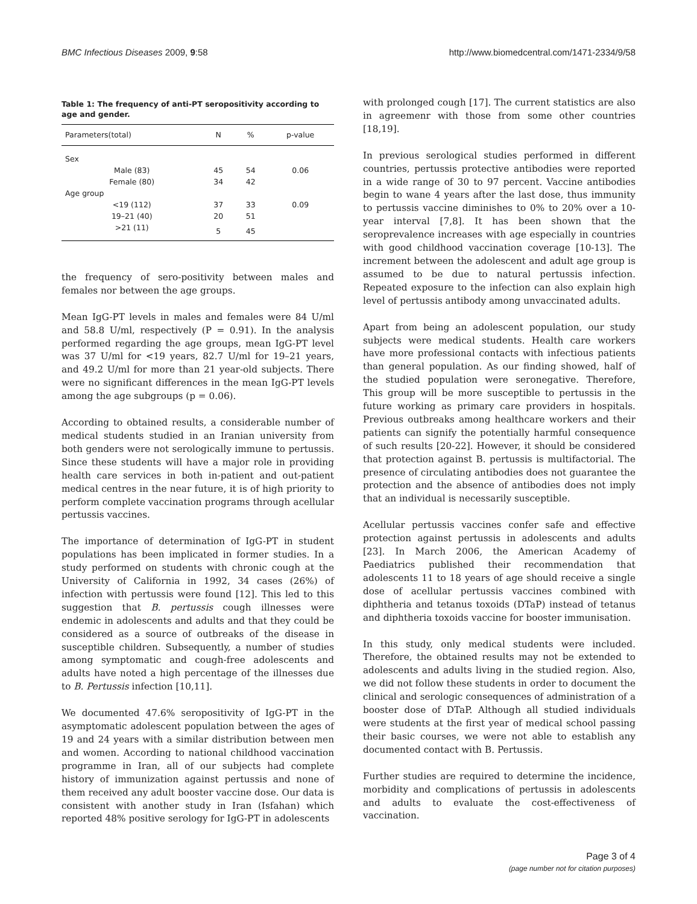BMC Infectious Diseases 2009, 9:58 http://www.biomedcentral.com/1471-2334/9/58
Table 1: The frequency of anti-PT seropositivity according to age and gender.
| Parameters(total) | N | % | p-value |
| --- | --- | --- | --- |
| Sex | | | |
| Male (83) | 45 | 54 | 0.06 |
| Female (80) | 34 | 42 | |
| Age group | | | |
| <19 (112) | 37 | 33 | 0.09 |
| 19–21 (40) | 20 | 51 | |
| >21 (11) | 5 | 45 | |
the frequency of sero-positivity between males and females nor between the age groups.
Mean IgG-PT levels in males and females were 84 U/ml and 58.8 U/ml, respectively (P = 0.91). In the analysis performed regarding the age groups, mean IgG-PT level was 37 U/ml for <19 years, 82.7 U/ml for 19–21 years, and 49.2 U/ml for more than 21 year-old subjects. There were no significant differences in the mean IgG-PT levels among the age subgroups (p = 0.06).
According to obtained results, a considerable number of medical students studied in an Iranian university from both genders were not serologically immune to pertussis. Since these students will have a major role in providing health care services in both in-patient and out-patient medical centres in the near future, it is of high priority to perform complete vaccination programs through acellular pertussis vaccines.
The importance of determination of IgG-PT in student populations has been implicated in former studies. In a study performed on students with chronic cough at the University of California in 1992, 34 cases (26%) of infection with pertussis were found [12]. This led to this suggestion that B. pertussis cough illnesses were endemic in adolescents and adults and that they could be considered as a source of outbreaks of the disease in susceptible children. Subsequently, a number of studies among symptomatic and cough-free adolescents and adults have noted a high percentage of the illnesses due to B. Pertussis infection [10,11].
We documented 47.6% seropositivity of IgG-PT in the asymptomatic adolescent population between the ages of 19 and 24 years with a similar distribution between men and women. According to national childhood vaccination programme in Iran, all of our subjects had complete history of immunization against pertussis and none of them received any adult booster vaccine dose. Our data is consistent with another study in Iran (Isfahan) which reported 48% positive serology for IgG-PT in adolescents
with prolonged cough [17]. The current statistics are also in agreemenr with those from some other countries [18,19].
In previous serological studies performed in different countries, pertussis protective antibodies were reported in a wide range of 30 to 97 percent. Vaccine antibodies begin to wane 4 years after the last dose, thus immunity to pertussis vaccine diminishes to 0% to 20% over a 10-year interval [7,8]. It has been shown that the seroprevalence increases with age especially in countries with good childhood vaccination coverage [10-13]. The increment between the adolescent and adult age group is assumed to be due to natural pertussis infection. Repeated exposure to the infection can also explain high level of pertussis antibody among unvaccinated adults.
Apart from being an adolescent population, our study subjects were medical students. Health care workers have more professional contacts with infectious patients than general population. As our finding showed, half of the studied population were seronegative. Therefore, This group will be more susceptible to pertussis in the future working as primary care providers in hospitals. Previous outbreaks among healthcare workers and their patients can signify the potentially harmful consequence of such results [20-22]. However, it should be considered that protection against B. pertussis is multifactorial. The presence of circulating antibodies does not guarantee the protection and the absence of antibodies does not imply that an individual is necessarily susceptible.
Acellular pertussis vaccines confer safe and effective protection against pertussis in adolescents and adults [23]. In March 2006, the American Academy of Paediatrics published their recommendation that adolescents 11 to 18 years of age should receive a single dose of acellular pertussis vaccines combined with diphtheria and tetanus toxoids (DTaP) instead of tetanus and diphtheria toxoids vaccine for booster immunisation.
In this study, only medical students were included. Therefore, the obtained results may not be extended to adolescents and adults living in the studied region. Also, we did not follow these students in order to document the clinical and serologic consequences of administration of a booster dose of DTaP. Although all studied individuals were students at the first year of medical school passing their basic courses, we were not able to establish any documented contact with B. Pertussis.
Further studies are required to determine the incidence, morbidity and complications of pertussis in adolescents and adults to evaluate the cost-effectiveness of vaccination.
Page 3 of 4
(page number not for citation purposes)